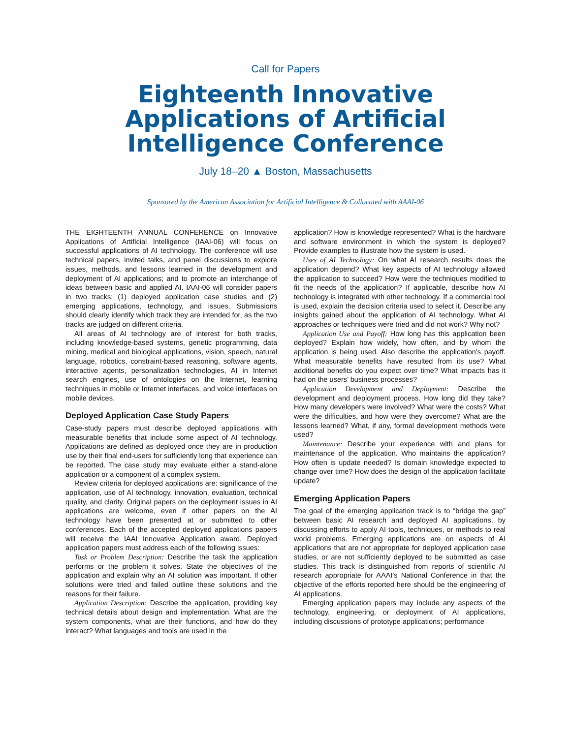Call for Papers
Eighteenth Innovative
Applications of Artificial
Intelligence Conference
July 18–20 ▲ Boston, Massachusetts
Sponsored by the American Association for Artificial Intelligence & Collocated with AAAI-06
THE EIGHTEENTH ANNUAL CONFERENCE on Innovative Applications of Artificial Intelligence (IAAI-06) will focus on successful applications of AI technology. The conference will use technical papers, invited talks, and panel discussions to explore issues, methods, and lessons learned in the development and deployment of AI applications; and to promote an interchange of ideas between basic and applied AI. IAAI-06 will consider papers in two tracks: (1) deployed application case studies and (2) emerging applications, technology, and issues. Submissions should clearly identify which track they are intended for, as the two tracks are judged on different criteria.
All areas of AI technology are of interest for both tracks, including knowledge-based systems, genetic programming, data mining, medical and biological applications, vision, speech, natural language, robotics, constraint-based reasoning, software agents, interactive agents, personalization technologies, AI in Internet search engines, use of ontologies on the Internet, learning techniques in mobile or Internet interfaces, and voice interfaces on mobile devices.
Deployed Application Case Study Papers
Case-study papers must describe deployed applications with measurable benefits that include some aspect of AI technology. Applications are defined as deployed once they are in production use by their final end-users for sufficiently long that experience can be reported. The case study may evaluate either a stand-alone application or a component of a complex system.
Review criteria for deployed applications are: significance of the application, use of AI technology, innovation, evaluation, technical quality, and clarity. Original papers on the deployment issues in AI applications are welcome, even if other papers on the AI technology have been presented at or submitted to other conferences. Each of the accepted deployed applications papers will receive the IAAI Innovative Application award. Deployed application papers must address each of the following issues:
Task or Problem Description: Describe the task the application performs or the problem it solves. State the objectives of the application and explain why an AI solution was important. If other solutions were tried and failed outline these solutions and the reasons for their failure.
Application Description: Describe the application, providing key technical details about design and implementation. What are the system components, what are their functions, and how do they interact? What languages and tools are used in the
application? How is knowledge represented? What is the hardware and software environment in which the system is deployed? Provide examples to illustrate how the system is used.
Uses of AI Technology: On what AI research results does the application depend? What key aspects of AI technology allowed the application to succeed? How were the techniques modified to fit the needs of the application? If applicable, describe how AI technology is integrated with other technology. If a commercial tool is used, explain the decision criteria used to select it. Describe any insights gained about the application of AI technology. What AI approaches or techniques were tried and did not work? Why not?
Application Use and Payoff: How long has this application been deployed? Explain how widely, how often, and by whom the application is being used. Also describe the application’s payoff. What measurable benefits have resulted from its use? What additional benefits do you expect over time? What impacts has it had on the users’ business processes?
Application Development and Deployment: Describe the development and deployment process. How long did they take? How many developers were involved? What were the costs? What were the difficulties, and how were they overcome? What are the lessons learned? What, if any, formal development methods were used?
Maintenance: Describe your experience with and plans for maintenance of the application. Who maintains the application? How often is update needed? Is domain knowledge expected to change over time? How does the design of the application facilitate update?
Emerging Application Papers
The goal of the emerging application track is to “bridge the gap” between basic AI research and deployed AI applications, by discussing efforts to apply AI tools, techniques, or methods to real world problems. Emerging applications are on aspects of AI applications that are not appropriate for deployed application case studies, or are not sufficiently deployed to be submitted as case studies. This track is distinguished from reports of scientific AI research appropriate for AAAI’s National Conference in that the objective of the efforts reported here should be the engineering of AI applications.
Emerging application papers may include any aspects of the technology, engineering, or deployment of AI applications, including discussions of prototype applications; performance